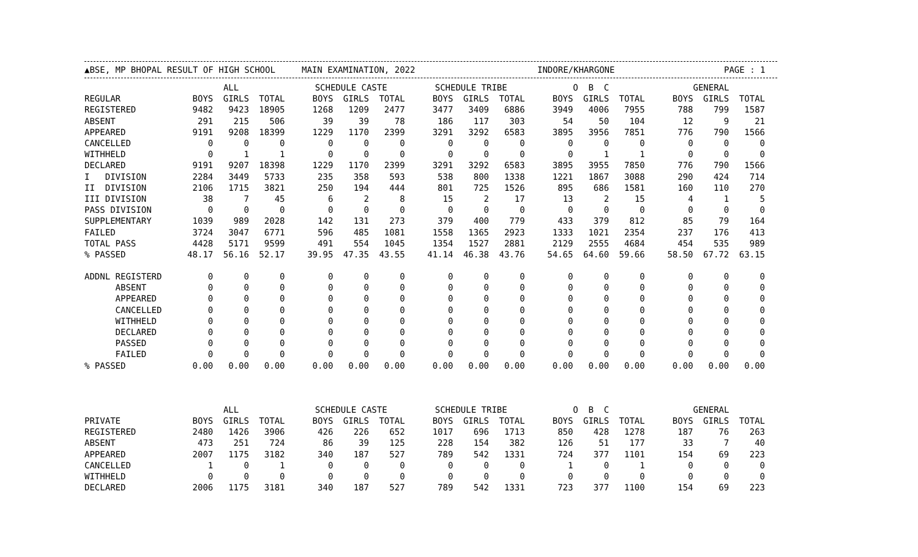▲BSE, MP BHOPAL RESULT OF HIGH SCHOOL MAIN EXAMINATION, 2022 INDORE/KHARGONE PAGE : 1
| | ALL | | | | SCHEDULE CASTE | | | | SCHEDULE TRIBE | | | | O B C | | | | GENERAL | | |
| --- | --- | --- | --- | --- | --- | --- | --- | --- | --- | --- | --- | --- | --- | --- | --- | --- | --- | --- | --- |
| REGULAR | BOYS | GIRLS | TOTAL | | BOYS | GIRLS | TOTAL | | BOYS | GIRLS | TOTAL | | BOYS | GIRLS | TOTAL | | BOYS | GIRLS | TOTAL |
| REGISTERED | 9482 | 9423 | 18905 | | 1268 | 1209 | 2477 | | 3477 | 3409 | 6886 | | 3949 | 4006 | 7955 | | 788 | 799 | 1587 |
| ABSENT | 291 | 215 | 506 | | 39 | 39 | 78 | | 186 | 117 | 303 | | 54 | 50 | 104 | | 12 | 9 | 21 |
| APPEARED | 9191 | 9208 | 18399 | | 1229 | 1170 | 2399 | | 3291 | 3292 | 6583 | | 3895 | 3956 | 7851 | | 776 | 790 | 1566 |
| CANCELLED | 0 | 0 | 0 | | 0 | 0 | 0 | | 0 | 0 | 0 | | 0 | 0 | 0 | | 0 | 0 | 0 |
| WITHHELD | 0 | 1 | 1 | | 0 | 0 | 0 | | 0 | 0 | 0 | | 0 | 1 | 1 | | 0 | 0 | 0 |
| DECLARED | 9191 | 9207 | 18398 | | 1229 | 1170 | 2399 | | 3291 | 3292 | 6583 | | 3895 | 3955 | 7850 | | 776 | 790 | 1566 |
| I DIVISION | 2284 | 3449 | 5733 | | 235 | 358 | 593 | | 538 | 800 | 1338 | | 1221 | 1867 | 3088 | | 290 | 424 | 714 |
| II DIVISION | 2106 | 1715 | 3821 | | 250 | 194 | 444 | | 801 | 725 | 1526 | | 895 | 686 | 1581 | | 160 | 110 | 270 |
| III DIVISION | 38 | 7 | 45 | | 6 | 2 | 8 | | 15 | 2 | 17 | | 13 | 2 | 15 | | 4 | 1 | 5 |
| PASS DIVISION | 0 | 0 | 0 | | 0 | 0 | 0 | | 0 | 0 | 0 | | 0 | 0 | 0 | | 0 | 0 | 0 |
| SUPPLEMENTARY | 1039 | 989 | 2028 | | 142 | 131 | 273 | | 379 | 400 | 779 | | 433 | 379 | 812 | | 85 | 79 | 164 |
| FAILED | 3724 | 3047 | 6771 | | 596 | 485 | 1081 | | 1558 | 1365 | 2923 | | 1333 | 1021 | 2354 | | 237 | 176 | 413 |
| TOTAL PASS | 4428 | 5171 | 9599 | | 491 | 554 | 1045 | | 1354 | 1527 | 2881 | | 2129 | 2555 | 4684 | | 454 | 535 | 989 |
| % PASSED | 48.17 | 56.16 | 52.17 | | 39.95 | 47.35 | 43.55 | | 41.14 | 46.38 | 43.76 | | 54.65 | 64.60 | 59.66 | | 58.50 | 67.72 | 63.15 |
| ADDNL REGISTERD | 0 | 0 | 0 | | 0 | 0 | 0 | | 0 | 0 | 0 | | 0 | 0 | 0 | | 0 | 0 | 0 |
| ABSENT | 0 | 0 | 0 | | 0 | 0 | 0 | | 0 | 0 | 0 | | 0 | 0 | 0 | | 0 | 0 | 0 |
| APPEARED | 0 | 0 | 0 | | 0 | 0 | 0 | | 0 | 0 | 0 | | 0 | 0 | 0 | | 0 | 0 | 0 |
| CANCELLED | 0 | 0 | 0 | | 0 | 0 | 0 | | 0 | 0 | 0 | | 0 | 0 | 0 | | 0 | 0 | 0 |
| WITHHELD | 0 | 0 | 0 | | 0 | 0 | 0 | | 0 | 0 | 0 | | 0 | 0 | 0 | | 0 | 0 | 0 |
| DECLARED | 0 | 0 | 0 | | 0 | 0 | 0 | | 0 | 0 | 0 | | 0 | 0 | 0 | | 0 | 0 | 0 |
| PASSED | 0 | 0 | 0 | | 0 | 0 | 0 | | 0 | 0 | 0 | | 0 | 0 | 0 | | 0 | 0 | 0 |
| FAILED | 0 | 0 | 0 | | 0 | 0 | 0 | | 0 | 0 | 0 | | 0 | 0 | 0 | | 0 | 0 | 0 |
| % PASSED | 0.00 | 0.00 | 0.00 | | 0.00 | 0.00 | 0.00 | | 0.00 | 0.00 | 0.00 | | 0.00 | 0.00 | 0.00 | | 0.00 | 0.00 | 0.00 |
| | ALL | | | | SCHEDULE CASTE | | | | SCHEDULE TRIBE | | | | O B C | | | | GENERAL | | |
| PRIVATE | BOYS | GIRLS | TOTAL | | BOYS | GIRLS | TOTAL | | BOYS | GIRLS | TOTAL | | BOYS | GIRLS | TOTAL | | BOYS | GIRLS | TOTAL |
| REGISTERED | 2480 | 1426 | 3906 | | 426 | 226 | 652 | | 1017 | 696 | 1713 | | 850 | 428 | 1278 | | 187 | 76 | 263 |
| ABSENT | 473 | 251 | 724 | | 86 | 39 | 125 | | 228 | 154 | 382 | | 126 | 51 | 177 | | 33 | 7 | 40 |
| APPEARED | 2007 | 1175 | 3182 | | 340 | 187 | 527 | | 789 | 542 | 1331 | | 724 | 377 | 1101 | | 154 | 69 | 223 |
| CANCELLED | 1 | 0 | 1 | | 0 | 0 | 0 | | 0 | 0 | 0 | | 1 | 0 | 1 | | 0 | 0 | 0 |
| WITHHELD | 0 | 0 | 0 | | 0 | 0 | 0 | | 0 | 0 | 0 | | 0 | 0 | 0 | | 0 | 0 | 0 |
| DECLARED | 2006 | 1175 | 3181 | | 340 | 187 | 527 | | 789 | 542 | 1331 | | 723 | 377 | 1100 | | 154 | 69 | 223 |